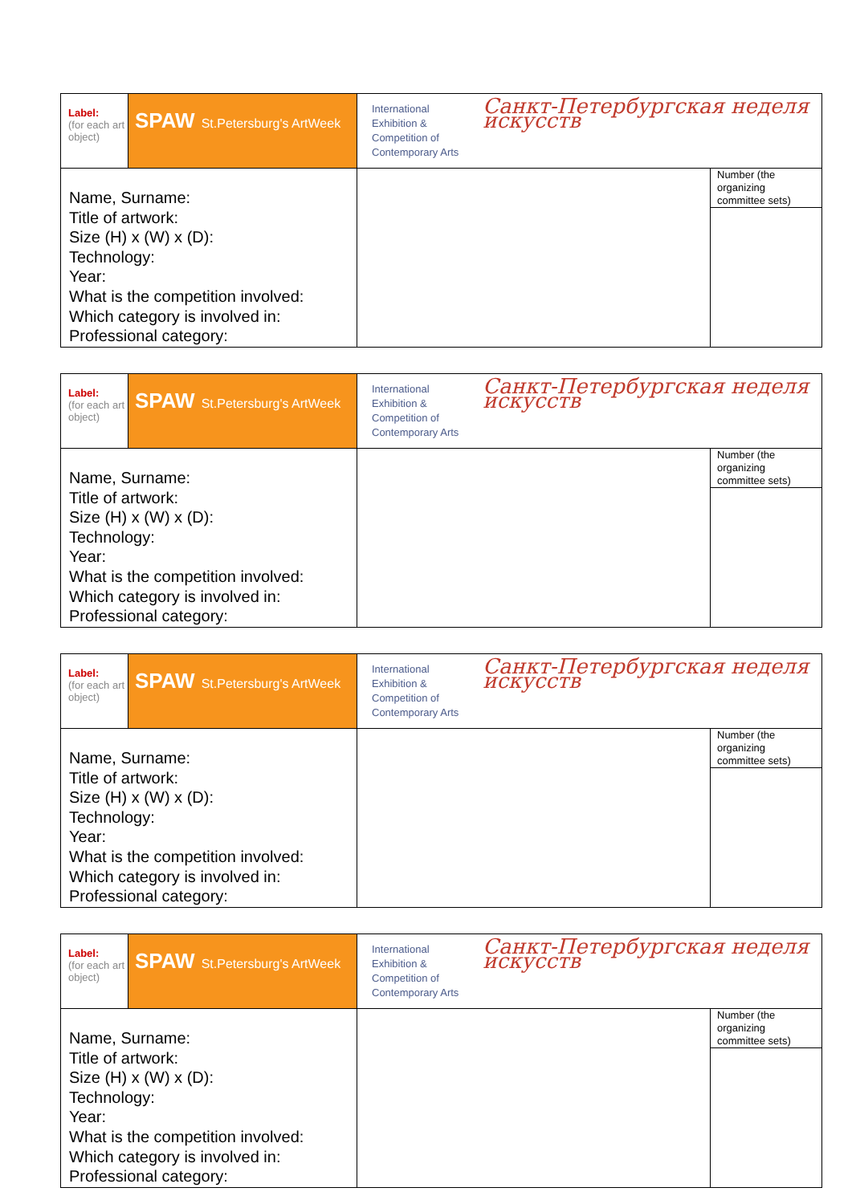| Label: (for each art object) | SPAW St.Petersburg's ArtWeek | / International Exhibition & Competition of Contemporary Arts / Санкт-Петербургская неделя искусств / | |
| Name, Surname: Title of artwork: Size (H) x (W) x (D): Technology: Year: What is the competition involved: Which category is involved in: Professional category: | | | Number (the organizing committee sets) |
| Label: (for each art object) | SPAW St.Petersburg's ArtWeek | / International Exhibition & Competition of Contemporary Arts / Санкт-Петербургская неделя искусств / | |
| Name, Surname: Title of artwork: Size (H) x (W) x (D): Technology: Year: What is the competition involved: Which category is involved in: Professional category: | | | Number (the organizing committee sets) |
| Label: (for each art object) | SPAW St.Petersburg's ArtWeek | / International Exhibition & Competition of Contemporary Arts / Санкт-Петербургская неделя искусств / | |
| Name, Surname: Title of artwork: Size (H) x (W) x (D): Technology: Year: What is the competition involved: Which category is involved in: Professional category: | | | Number (the organizing committee sets) |
| Label: (for each art object) | SPAW St.Petersburg's ArtWeek | / International Exhibition & Competition of Contemporary Arts / Санкт-Петербургская неделя искусств / | |
| Name, Surname: Title of artwork: Size (H) x (W) x (D): Technology: Year: What is the competition involved: Which category is involved in: Professional category: | | | Number (the organizing committee sets) |